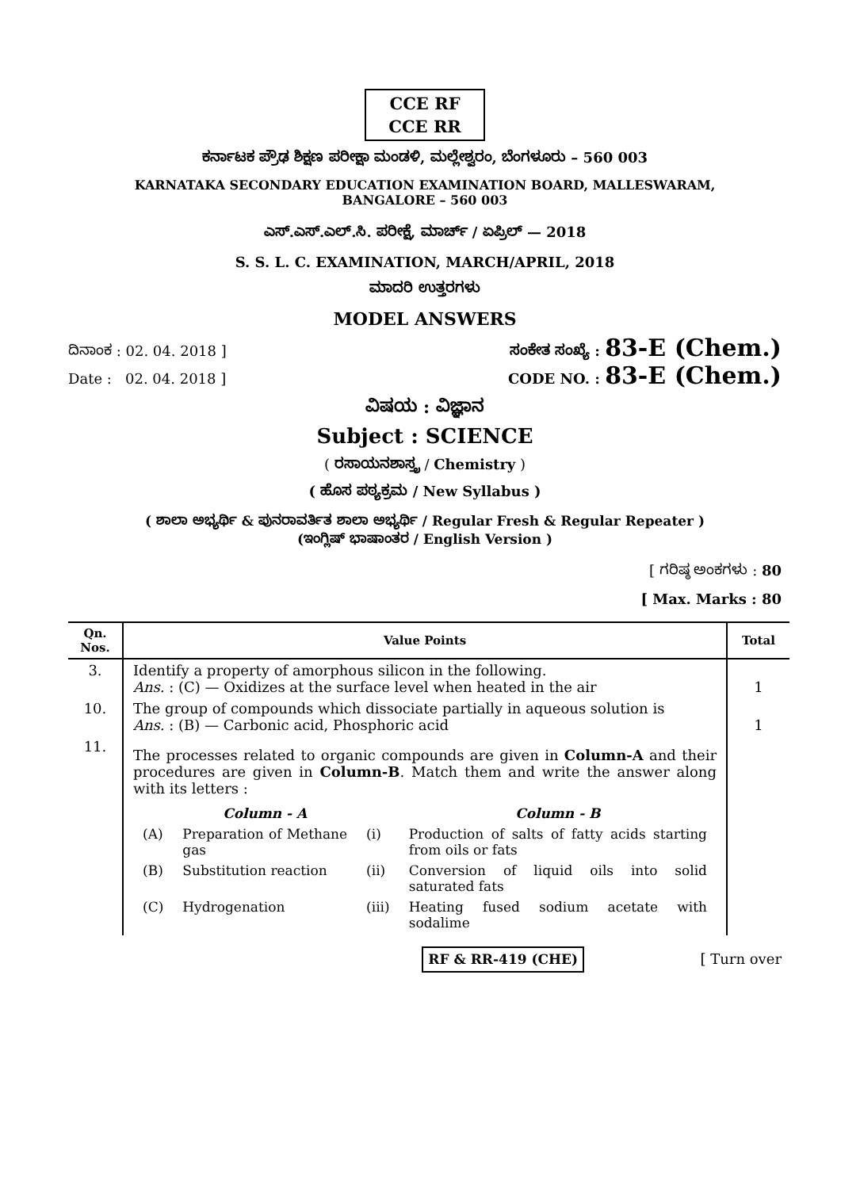CCE RF
CCE RR
ಕರ್ನಾಟಕ ಪ್ರೌಢ ಶಿಕ್ಷಣ ಪರೀಕ್ಷಾ ಮಂಡಳಿ, ಮಲ್ಲೇಶ್ವರಂ, ಬೆಂಗಳೂರು – 560 003
KARNATAKA SECONDARY EDUCATION EXAMINATION BOARD, MALLESWARAM,
BANGALORE – 560 003
ಎಸ್.ಎಸ್.ಎಲ್.ಸಿ. ಪರೀಕ್ಷೆ, ಮಾರ್ಚ್ / ಏಪ್ರಿಲ್ — 2018
S. S. L. C. EXAMINATION, MARCH/APRIL, 2018
ಮಾದರಿ ಉತ್ತರಗಳು
MODEL ANSWERS
ದಿನಾಂಕ : 02. 04. 2018 ] ಸಂಕೇತ ಸಂಖ್ಯೆ : 83-E (Chem.)
Date : 02. 04. 2018 ] CODE NO. : 83-E (Chem.)
ವಿಷಯ : ವಿಜ್ಞಾನ
Subject : SCIENCE
( ರಸಾಯನಶಾಸ್ತ್ರ / Chemistry )
( ಹೊಸ ಪಠ್ಯಕ್ರಮ / New Syllabus )
( ಶಾಲಾ ಅಭ್ಯರ್ಥಿ & ಪುನರಾವರ್ತಿತ ಶಾಲಾ ಅಭ್ಯರ್ಥಿ / Regular Fresh & Regular Repeater )
(ಇಂಗ್ಲಿಷ್ ಭಾಷಾಂತರ / English Version )
[ ಗರಿಷ್ಠ ಅಂಕಗಳು : 80
[ Max. Marks : 80
| Qn. Nos. | Value Points | Total |
| --- | --- | --- |
| 3. | Identify a property of amorphous silicon in the following. Ans. : (C) — Oxidizes at the surface level when heated in the air | 1 |
| 10. | The group of compounds which dissociate partially in aqueous solution is Ans. : (B) — Carbonic acid, Phosphoric acid | 1 |
| 11. | The processes related to organic compounds are given in Column-A and their procedures are given in Column-B . Match them and write the answer along with its letters : / / Column - A / / Column - B / / (A) / Preparation of Methane gas / (i) / Production of salts of fatty acids starting from oils or fats / / (B) / Substitution reaction / (ii) / Conversion of liquid oils into solid saturated fats / / (C) / Hydrogenation / (iii) / Heating fused sodium acetate with sodalime / | |
RF & RR-419 (CHE) [ Turn over